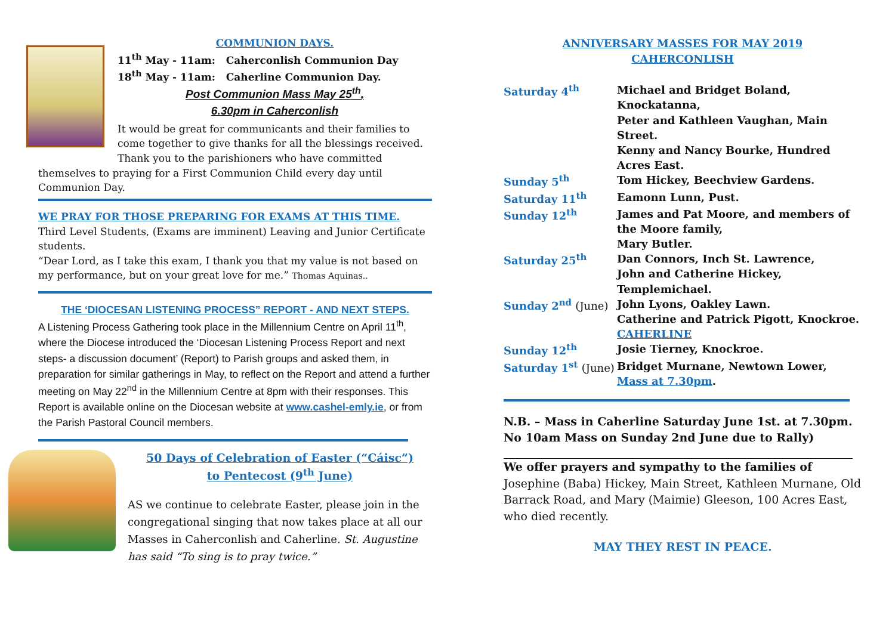COMMUNION DAYS.
11<sup>th</sup> May - 11am: Caherconlish Communion Day
18<sup>th</sup> May - 11am: Caherline Communion Day.
Post Communion Mass May 25<sup>th</sup>,
6.30pm in Caherconlish
It would be great for communicants and their families to come together to give thanks for all the blessings received. Thank you to the parishioners who have committed themselves to praying for a First Communion Child every day until Communion Day.
WE PRAY FOR THOSE PREPARING FOR EXAMS AT THIS TIME.
Third Level Students, (Exams are imminent) Leaving and Junior Certificate students.
“Dear Lord, as I take this exam, I thank you that my value is not based on my performance, but on your great love for me.” Thomas Aquinas..
THE ‘DIOCESAN LISTENING PROCESS” REPORT - AND NEXT STEPS.
A Listening Process Gathering took place in the Millennium Centre on April 11<sup>th</sup>, where the Diocese introduced the ‘Diocesan Listening Process Report and next steps- a discussion document’ (Report) to Parish groups and asked them, in preparation for similar gatherings in May, to reflect on the Report and attend a further meeting on May 22<sup>nd</sup> in the Millennium Centre at 8pm with their responses. This Report is available online on the Diocesan website at www.cashel-emly.ie, or from the Parish Pastoral Council members.
50 Days of Celebration of Easter (“Cáisc”)
to Pentecost (9<sup>th</sup> June)
AS we continue to celebrate Easter, please join in the congregational singing that now takes place at all our Masses in Caherconlish and Caherline. St. Augustine has said “To sing is to pray twice.”
ANNIVERSARY MASSES FOR MAY 2019
CAHERCONLISH
| Saturday 4<sup>th</sup> | Michael and Bridget Boland, Knockatanna, Peter and Kathleen Vaughan, Main Street. Kenny and Nancy Bourke, Hundred Acres East. |
| Sunday 5<sup>th</sup> | Tom Hickey, Beechview Gardens. |
| Saturday 11<sup>th</sup> | Eamonn Lunn, Pust. |
| Sunday 12<sup>th</sup> | James and Pat Moore, and members of the Moore family, Mary Butler. |
| Saturday 25<sup>th</sup> | Dan Connors, Inch St. Lawrence, John and Catherine Hickey, Templemichael. |
| Sunday 2<sup>nd</sup> (June) | John Lyons, Oakley Lawn. Catherine and Patrick Pigott, Knockroe. |
| | CAHERLINE |
| Sunday 12<sup>th</sup> | Josie Tierney, Knockroe. |
| Saturday 1<sup>st</sup> (June) | Bridget Murnane, Newtown Lower, Mass at 7.30pm . |
N.B. – Mass in Caherline Saturday June 1st. at 7.30pm. No 10am Mass on Sunday 2nd June due to Rally)
We offer prayers and sympathy to the families of
Josephine (Baba) Hickey, Main Street, Kathleen Murnane, Old Barrack Road, and Mary (Maimie) Gleeson, 100 Acres East, who died recently.
MAY THEY REST IN PEACE.